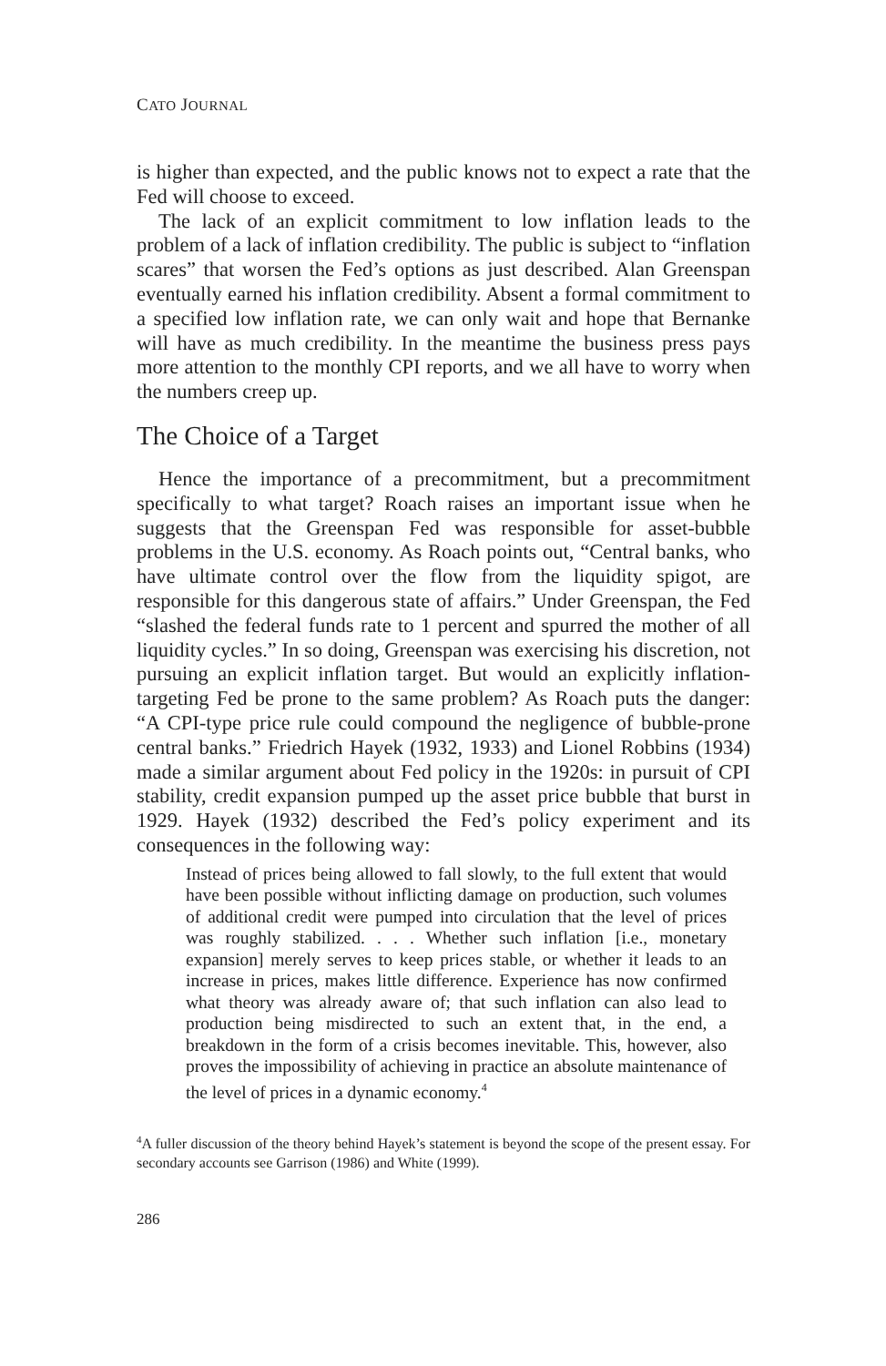CATO JOURNAL
is higher than expected, and the public knows not to expect a rate that the Fed will choose to exceed.
The lack of an explicit commitment to low inflation leads to the problem of a lack of inflation credibility. The public is subject to “inflation scares” that worsen the Fed’s options as just described. Alan Greenspan eventually earned his inflation credibility. Absent a formal commitment to a specified low inflation rate, we can only wait and hope that Bernanke will have as much credibility. In the meantime the business press pays more attention to the monthly CPI reports, and we all have to worry when the numbers creep up.
The Choice of a Target
Hence the importance of a precommitment, but a precommitment specifically to what target? Roach raises an important issue when he suggests that the Greenspan Fed was responsible for asset-bubble problems in the U.S. economy. As Roach points out, “Central banks, who have ultimate control over the flow from the liquidity spigot, are responsible for this dangerous state of affairs.” Under Greenspan, the Fed “slashed the federal funds rate to 1 percent and spurred the mother of all liquidity cycles.” In so doing, Greenspan was exercising his discretion, not pursuing an explicit inflation target. But would an explicitly inflation-targeting Fed be prone to the same problem? As Roach puts the danger: “A CPI-type price rule could compound the negligence of bubble-prone central banks.” Friedrich Hayek (1932, 1933) and Lionel Robbins (1934) made a similar argument about Fed policy in the 1920s: in pursuit of CPI stability, credit expansion pumped up the asset price bubble that burst in 1929. Hayek (1932) described the Fed’s policy experiment and its consequences in the following way:
Instead of prices being allowed to fall slowly, to the full extent that would have been possible without inflicting damage on production, such volumes of additional credit were pumped into circulation that the level of prices was roughly stabilized. . . . Whether such inflation [i.e., monetary expansion] merely serves to keep prices stable, or whether it leads to an increase in prices, makes little difference. Experience has now confirmed what theory was already aware of; that such inflation can also lead to production being misdirected to such an extent that, in the end, a breakdown in the form of a crisis becomes inevitable. This, however, also proves the impossibility of achieving in practice an absolute maintenance of the level of prices in a dynamic economy.<sup>4</sup>
<sup>4</sup> A fuller discussion of the theory behind Hayek’s statement is beyond the scope of the present essay. For secondary accounts see Garrison (1986) and White (1999).
286